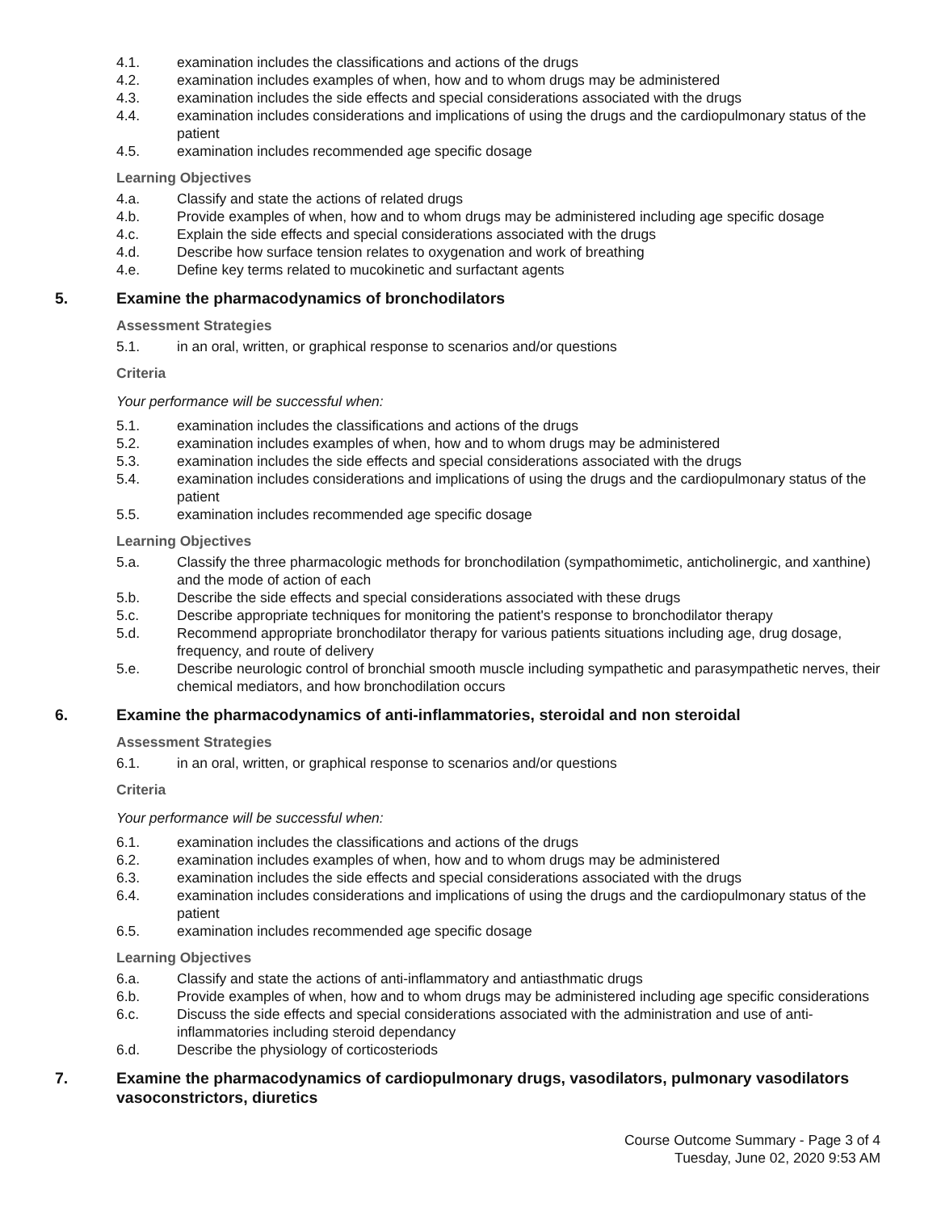4.1. examination includes the classifications and actions of the drugs
4.2. examination includes examples of when, how and to whom drugs may be administered
4.3. examination includes the side effects and special considerations associated with the drugs
4.4. examination includes considerations and implications of using the drugs and the cardiopulmonary status of the patient
4.5. examination includes recommended age specific dosage
Learning Objectives
4.a. Classify and state the actions of related drugs
4.b. Provide examples of when, how and to whom drugs may be administered including age specific dosage
4.c. Explain the side effects and special considerations associated with the drugs
4.d. Describe how surface tension relates to oxygenation and work of breathing
4.e. Define key terms related to mucokinetic and surfactant agents
5. Examine the pharmacodynamics of bronchodilators
Assessment Strategies
5.1. in an oral, written, or graphical response to scenarios and/or questions
Criteria
Your performance will be successful when:
5.1. examination includes the classifications and actions of the drugs
5.2. examination includes examples of when, how and to whom drugs may be administered
5.3. examination includes the side effects and special considerations associated with the drugs
5.4. examination includes considerations and implications of using the drugs and the cardiopulmonary status of the patient
5.5. examination includes recommended age specific dosage
Learning Objectives
5.a. Classify the three pharmacologic methods for bronchodilation (sympathomimetic, anticholinergic, and xanthine) and the mode of action of each
5.b. Describe the side effects and special considerations associated with these drugs
5.c. Describe appropriate techniques for monitoring the patient's response to bronchodilator therapy
5.d. Recommend appropriate bronchodilator therapy for various patients situations including age, drug dosage, frequency, and route of delivery
5.e. Describe neurologic control of bronchial smooth muscle including sympathetic and parasympathetic nerves, their chemical mediators, and how bronchodilation occurs
6. Examine the pharmacodynamics of anti-inflammatories, steroidal and non steroidal
Assessment Strategies
6.1. in an oral, written, or graphical response to scenarios and/or questions
Criteria
Your performance will be successful when:
6.1. examination includes the classifications and actions of the drugs
6.2. examination includes examples of when, how and to whom drugs may be administered
6.3. examination includes the side effects and special considerations associated with the drugs
6.4. examination includes considerations and implications of using the drugs and the cardiopulmonary status of the patient
6.5. examination includes recommended age specific dosage
Learning Objectives
6.a. Classify and state the actions of anti-inflammatory and antiasthmatic drugs
6.b. Provide examples of when, how and to whom drugs may be administered including age specific considerations
6.c. Discuss the side effects and special considerations associated with the administration and use of anti-inflammatories including steroid dependancy
6.d. Describe the physiology of corticosteriods
7. Examine the pharmacodynamics of cardiopulmonary drugs, vasodilators, pulmonary vasodilators vasoconstrictors, diuretics
Course Outcome Summary - Page 3 of 4
Tuesday, June 02, 2020 9:53 AM